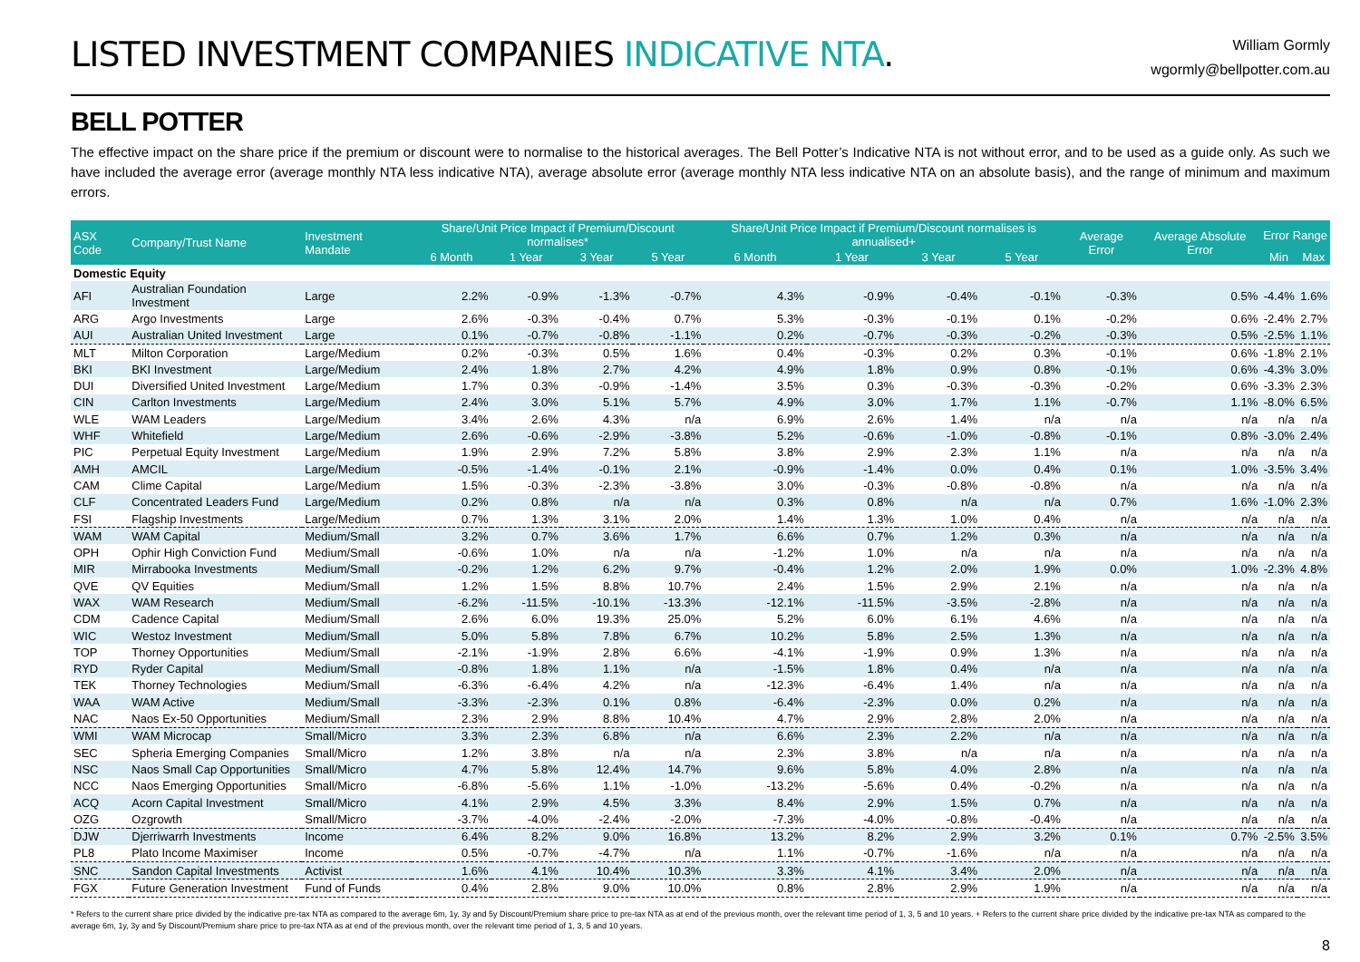LISTED INVESTMENT COMPANIES INDICATIVE NTA.
William Gormly
wgormly@bellpotter.com.au
BELL POTTER
The effective impact on the share price if the premium or discount were to normalise to the historical averages. The Bell Potter’s Indicative NTA is not without error, and to be used as a guide only. As such we have included the average error (average monthly NTA less indicative NTA), average absolute error (average monthly NTA less indicative NTA on an absolute basis), and the range of minimum and maximum errors.
| ASX Code | Company/Trust Name | Investment Mandate | Share/Unit Price Impact if Premium/Discount normalises* | | | | Share/Unit Price Impact if Premium/Discount normalises is annualised+ | | | | Average Error | Average Absolute Error | Error Range | |
| --- | --- | --- | --- | --- | --- | --- | --- | --- | --- | --- | --- | --- | --- | --- |
| | | | 6 Month | 1 Year | 3 Year | 5 Year | 6 Month | 1 Year | 3 Year | 5 Year | | | Min | Max |
| Domestic Equity | | | | | | | | | | | | | | |
| AFI | Australian Foundation Investment | Large | 2.2% | -0.9% | -1.3% | -0.7% | 4.3% | -0.9% | -0.4% | -0.1% | -0.3% | 0.5% | -4.4% | 1.6% |
| ARG | Argo Investments | Large | 2.6% | -0.3% | -0.4% | 0.7% | 5.3% | -0.3% | -0.1% | 0.1% | -0.2% | 0.6% | -2.4% | 2.7% |
| AUI | Australian United Investment | Large | 0.1% | -0.7% | -0.8% | -1.1% | 0.2% | -0.7% | -0.3% | -0.2% | -0.3% | 0.5% | -2.5% | 1.1% |
| MLT | Milton Corporation | Large/Medium | 0.2% | -0.3% | 0.5% | 1.6% | 0.4% | -0.3% | 0.2% | 0.3% | -0.1% | 0.6% | -1.8% | 2.1% |
| BKI | BKI Investment | Large/Medium | 2.4% | 1.8% | 2.7% | 4.2% | 4.9% | 1.8% | 0.9% | 0.8% | -0.1% | 0.6% | -4.3% | 3.0% |
| DUI | Diversified United Investment | Large/Medium | 1.7% | 0.3% | -0.9% | -1.4% | 3.5% | 0.3% | -0.3% | -0.3% | -0.2% | 0.6% | -3.3% | 2.3% |
| CIN | Carlton Investments | Large/Medium | 2.4% | 3.0% | 5.1% | 5.7% | 4.9% | 3.0% | 1.7% | 1.1% | -0.7% | 1.1% | -8.0% | 6.5% |
| WLE | WAM Leaders | Large/Medium | 3.4% | 2.6% | 4.3% | n/a | 6.9% | 2.6% | 1.4% | n/a | n/a | n/a | n/a | n/a |
| WHF | Whitefield | Large/Medium | 2.6% | -0.6% | -2.9% | -3.8% | 5.2% | -0.6% | -1.0% | -0.8% | -0.1% | 0.8% | -3.0% | 2.4% |
| PIC | Perpetual Equity Investment | Large/Medium | 1.9% | 2.9% | 7.2% | 5.8% | 3.8% | 2.9% | 2.3% | 1.1% | n/a | n/a | n/a | n/a |
| AMH | AMCIL | Large/Medium | -0.5% | -1.4% | -0.1% | 2.1% | -0.9% | -1.4% | 0.0% | 0.4% | 0.1% | 1.0% | -3.5% | 3.4% |
| CAM | Clime Capital | Large/Medium | 1.5% | -0.3% | -2.3% | -3.8% | 3.0% | -0.3% | -0.8% | -0.8% | n/a | n/a | n/a | n/a |
| CLF | Concentrated Leaders Fund | Large/Medium | 0.2% | 0.8% | n/a | n/a | 0.3% | 0.8% | n/a | n/a | 0.7% | 1.6% | -1.0% | 2.3% |
| FSI | Flagship Investments | Large/Medium | 0.7% | 1.3% | 3.1% | 2.0% | 1.4% | 1.3% | 1.0% | 0.4% | n/a | n/a | n/a | n/a |
| WAM | WAM Capital | Medium/Small | 3.2% | 0.7% | 3.6% | 1.7% | 6.6% | 0.7% | 1.2% | 0.3% | n/a | n/a | n/a | n/a |
| OPH | Ophir High Conviction Fund | Medium/Small | -0.6% | 1.0% | n/a | n/a | -1.2% | 1.0% | n/a | n/a | n/a | n/a | n/a | n/a |
| MIR | Mirrabooka Investments | Medium/Small | -0.2% | 1.2% | 6.2% | 9.7% | -0.4% | 1.2% | 2.0% | 1.9% | 0.0% | 1.0% | -2.3% | 4.8% |
| QVE | QV Equities | Medium/Small | 1.2% | 1.5% | 8.8% | 10.7% | 2.4% | 1.5% | 2.9% | 2.1% | n/a | n/a | n/a | n/a |
| WAX | WAM Research | Medium/Small | -6.2% | -11.5% | -10.1% | -13.3% | -12.1% | -11.5% | -3.5% | -2.8% | n/a | n/a | n/a | n/a |
| CDM | Cadence Capital | Medium/Small | 2.6% | 6.0% | 19.3% | 25.0% | 5.2% | 6.0% | 6.1% | 4.6% | n/a | n/a | n/a | n/a |
| WIC | Westoz Investment | Medium/Small | 5.0% | 5.8% | 7.8% | 6.7% | 10.2% | 5.8% | 2.5% | 1.3% | n/a | n/a | n/a | n/a |
| TOP | Thorney Opportunities | Medium/Small | -2.1% | -1.9% | 2.8% | 6.6% | -4.1% | -1.9% | 0.9% | 1.3% | n/a | n/a | n/a | n/a |
| RYD | Ryder Capital | Medium/Small | -0.8% | 1.8% | 1.1% | n/a | -1.5% | 1.8% | 0.4% | n/a | n/a | n/a | n/a | n/a |
| TEK | Thorney Technologies | Medium/Small | -6.3% | -6.4% | 4.2% | n/a | -12.3% | -6.4% | 1.4% | n/a | n/a | n/a | n/a | n/a |
| WAA | WAM Active | Medium/Small | -3.3% | -2.3% | 0.1% | 0.8% | -6.4% | -2.3% | 0.0% | 0.2% | n/a | n/a | n/a | n/a |
| NAC | Naos Ex-50 Opportunities | Medium/Small | 2.3% | 2.9% | 8.8% | 10.4% | 4.7% | 2.9% | 2.8% | 2.0% | n/a | n/a | n/a | n/a |
| WMI | WAM Microcap | Small/Micro | 3.3% | 2.3% | 6.8% | n/a | 6.6% | 2.3% | 2.2% | n/a | n/a | n/a | n/a | n/a |
| SEC | Spheria Emerging Companies | Small/Micro | 1.2% | 3.8% | n/a | n/a | 2.3% | 3.8% | n/a | n/a | n/a | n/a | n/a | n/a |
| NSC | Naos Small Cap Opportunities | Small/Micro | 4.7% | 5.8% | 12.4% | 14.7% | 9.6% | 5.8% | 4.0% | 2.8% | n/a | n/a | n/a | n/a |
| NCC | Naos Emerging Opportunities | Small/Micro | -6.8% | -5.6% | 1.1% | -1.0% | -13.2% | -5.6% | 0.4% | -0.2% | n/a | n/a | n/a | n/a |
| ACQ | Acorn Capital Investment | Small/Micro | 4.1% | 2.9% | 4.5% | 3.3% | 8.4% | 2.9% | 1.5% | 0.7% | n/a | n/a | n/a | n/a |
| OZG | Ozgrowth | Small/Micro | -3.7% | -4.0% | -2.4% | -2.0% | -7.3% | -4.0% | -0.8% | -0.4% | n/a | n/a | n/a | n/a |
| DJW | Djerriwarrh Investments | Income | 6.4% | 8.2% | 9.0% | 16.8% | 13.2% | 8.2% | 2.9% | 3.2% | 0.1% | 0.7% | -2.5% | 3.5% |
| PL8 | Plato Income Maximiser | Income | 0.5% | -0.7% | -4.7% | n/a | 1.1% | -0.7% | -1.6% | n/a | n/a | n/a | n/a | n/a |
| SNC | Sandon Capital Investments | Activist | 1.6% | 4.1% | 10.4% | 10.3% | 3.3% | 4.1% | 3.4% | 2.0% | n/a | n/a | n/a | n/a |
| FGX | Future Generation Investment | Fund of Funds | 0.4% | 2.8% | 9.0% | 10.0% | 0.8% | 2.8% | 2.9% | 1.9% | n/a | n/a | n/a | n/a |
* Refers to the current share price divided by the indicative pre-tax NTA as compared to the average 6m, 1y, 3y and 5y Discount/Premium share price to pre-tax NTA as at end of the previous month, over the relevant time period of 1, 3, 5 and 10 years. + Refers to the current share price divided by the indicative pre-tax NTA as compared to the average 6m, 1y, 3y and 5y Discount/Premium share price to pre-tax NTA as at end of the previous month, over the relevant time period of 1, 3, 5 and 10 years.
8